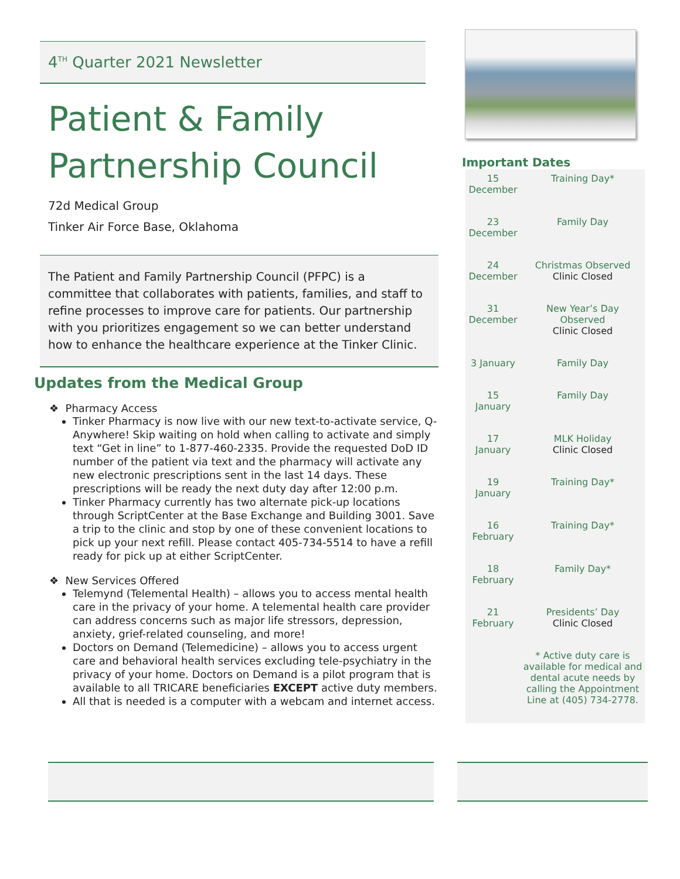4<sup>TH</sup> Quarter 2021 Newsletter
Patient & Family Partnership Council
72d Medical Group
Tinker Air Force Base, Oklahoma
The Patient and Family Partnership Council (PFPC) is a committee that collaborates with patients, families, and staff to refine processes to improve care for patients. Our partnership with you prioritizes engagement so we can better understand how to enhance the healthcare experience at the Tinker Clinic.
Updates from the Medical Group
❖ Pharmacy Access
Tinker Pharmacy is now live with our new text-to-activate service, Q-Anywhere! Skip waiting on hold when calling to activate and simply text “Get in line” to 1-877-460-2335. Provide the requested DoD ID number of the patient via text and the pharmacy will activate any new electronic prescriptions sent in the last 14 days. These prescriptions will be ready the next duty day after 12:00 p.m.
Tinker Pharmacy currently has two alternate pick-up locations through ScriptCenter at the Base Exchange and Building 3001. Save a trip to the clinic and stop by one of these convenient locations to pick up your next refill. Please contact 405-734-5514 to have a refill ready for pick up at either ScriptCenter.
❖ New Services Offered
Telemynd (Telemental Health) – allows you to access mental health care in the privacy of your home. A telemental health care provider can address concerns such as major life stressors, depression, anxiety, grief-related counseling, and more!
Doctors on Demand (Telemedicine) – allows you to access urgent care and behavioral health services excluding tele-psychiatry in the privacy of your home. Doctors on Demand is a pilot program that is available to all TRICARE beneficiaries EXCEPT active duty members.
All that is needed is a computer with a webcam and internet access.
Important Dates
| 15 December | Training Day* |
| 23 December | Family Day |
| 24 December | Christmas Observed Clinic Closed |
| 31 December | New Year’s Day Observed Clinic Closed |
| 3 January | Family Day |
| 15 January | Family Day |
| 17 January | MLK Holiday Clinic Closed |
| 19 January | Training Day* |
| 16 February | Training Day* |
| 18 February | Family Day* |
| 21 February | Presidents’ Day Clinic Closed |
| | * Active duty care is available for medical and dental acute needs by calling the Appointment Line at (405) 734-2778. |